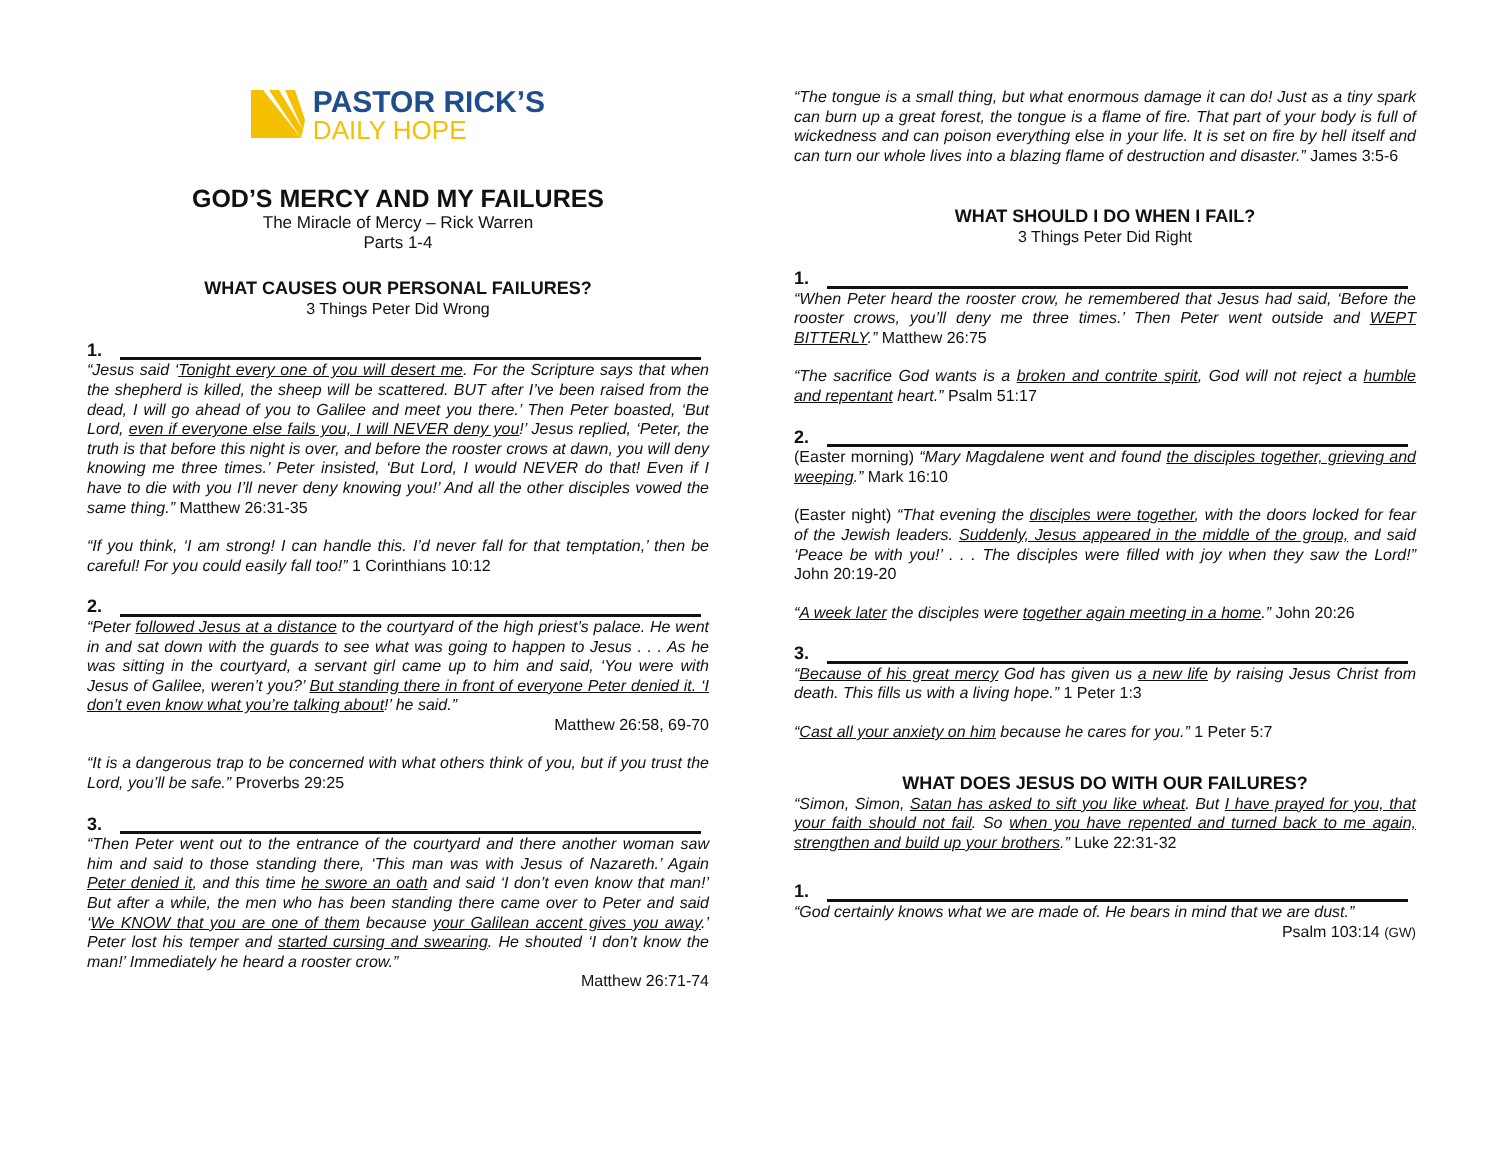PASTOR RICK’S
DAILY HOPE
GOD’S MERCY AND MY FAILURES
The Miracle of Mercy – Rick Warren
Parts 1-4
WHAT CAUSES OUR PERSONAL FAILURES?
3 Things Peter Did Wrong
1.
“Jesus said ‘Tonight every one of you will desert me. For the Scripture says that when the shepherd is killed, the sheep will be scattered. BUT after I’ve been raised from the dead, I will go ahead of you to Galilee and meet you there.’ Then Peter boasted, ‘But Lord, even if everyone else fails you, I will NEVER deny you!’ Jesus replied, ‘Peter, the truth is that before this night is over, and before the rooster crows at dawn, you will deny knowing me three times.’ Peter insisted, ‘But Lord, I would NEVER do that! Even if I have to die with you I’ll never deny knowing you!’ And all the other disciples vowed the same thing.” Matthew 26:31-35
“If you think, ‘I am strong! I can handle this. I’d never fall for that temptation,’ then be careful! For you could easily fall too!” 1 Corinthians 10:12
2.
“Peter followed Jesus at a distance to the courtyard of the high priest’s palace. He went in and sat down with the guards to see what was going to happen to Jesus . . . As he was sitting in the courtyard, a servant girl came up to him and said, ‘You were with Jesus of Galilee, weren’t you?’ But standing there in front of everyone Peter denied it. ‘I don’t even know what you’re talking about!’ he said.”
Matthew 26:58, 69-70
“It is a dangerous trap to be concerned with what others think of you, but if you trust the Lord, you’ll be safe.” Proverbs 29:25
3.
“Then Peter went out to the entrance of the courtyard and there another woman saw him and said to those standing there, ‘This man was with Jesus of Nazareth.’ Again Peter denied it, and this time he swore an oath and said ‘I don’t even know that man!’ But after a while, the men who has been standing there came over to Peter and said ‘We KNOW that you are one of them because your Galilean accent gives you away.’ Peter lost his temper and started cursing and swearing. He shouted ‘I don’t know the man!’ Immediately he heard a rooster crow.”
Matthew 26:71-74
“The tongue is a small thing, but what enormous damage it can do! Just as a tiny spark can burn up a great forest, the tongue is a flame of fire. That part of your body is full of wickedness and can poison everything else in your life. It is set on fire by hell itself and can turn our whole lives into a blazing flame of destruction and disaster.” James 3:5-6
WHAT SHOULD I DO WHEN I FAIL?
3 Things Peter Did Right
1.
“When Peter heard the rooster crow, he remembered that Jesus had said, ‘Before the rooster crows, you’ll deny me three times.’ Then Peter went outside and WEPT BITTERLY.” Matthew 26:75
“The sacrifice God wants is a broken and contrite spirit, God will not reject a humble and repentant heart.” Psalm 51:17
2.
(Easter morning) “Mary Magdalene went and found the disciples together, grieving and weeping.” Mark 16:10
(Easter night) “That evening the disciples were together, with the doors locked for fear of the Jewish leaders. Suddenly, Jesus appeared in the middle of the group, and said ‘Peace be with you!’ . . . The disciples were filled with joy when they saw the Lord!” John 20:19-20
“A week later the disciples were together again meeting in a home.” John 20:26
3.
“Because of his great mercy God has given us a new life by raising Jesus Christ from death. This fills us with a living hope.” 1 Peter 1:3
“Cast all your anxiety on him because he cares for you.” 1 Peter 5:7
WHAT DOES JESUS DO WITH OUR FAILURES?
“Simon, Simon, Satan has asked to sift you like wheat. But I have prayed for you, that your faith should not fail. So when you have repented and turned back to me again, strengthen and build up your brothers.” Luke 22:31-32
1.
“God certainly knows what we are made of. He bears in mind that we are dust.”
Psalm 103:14 (GW)